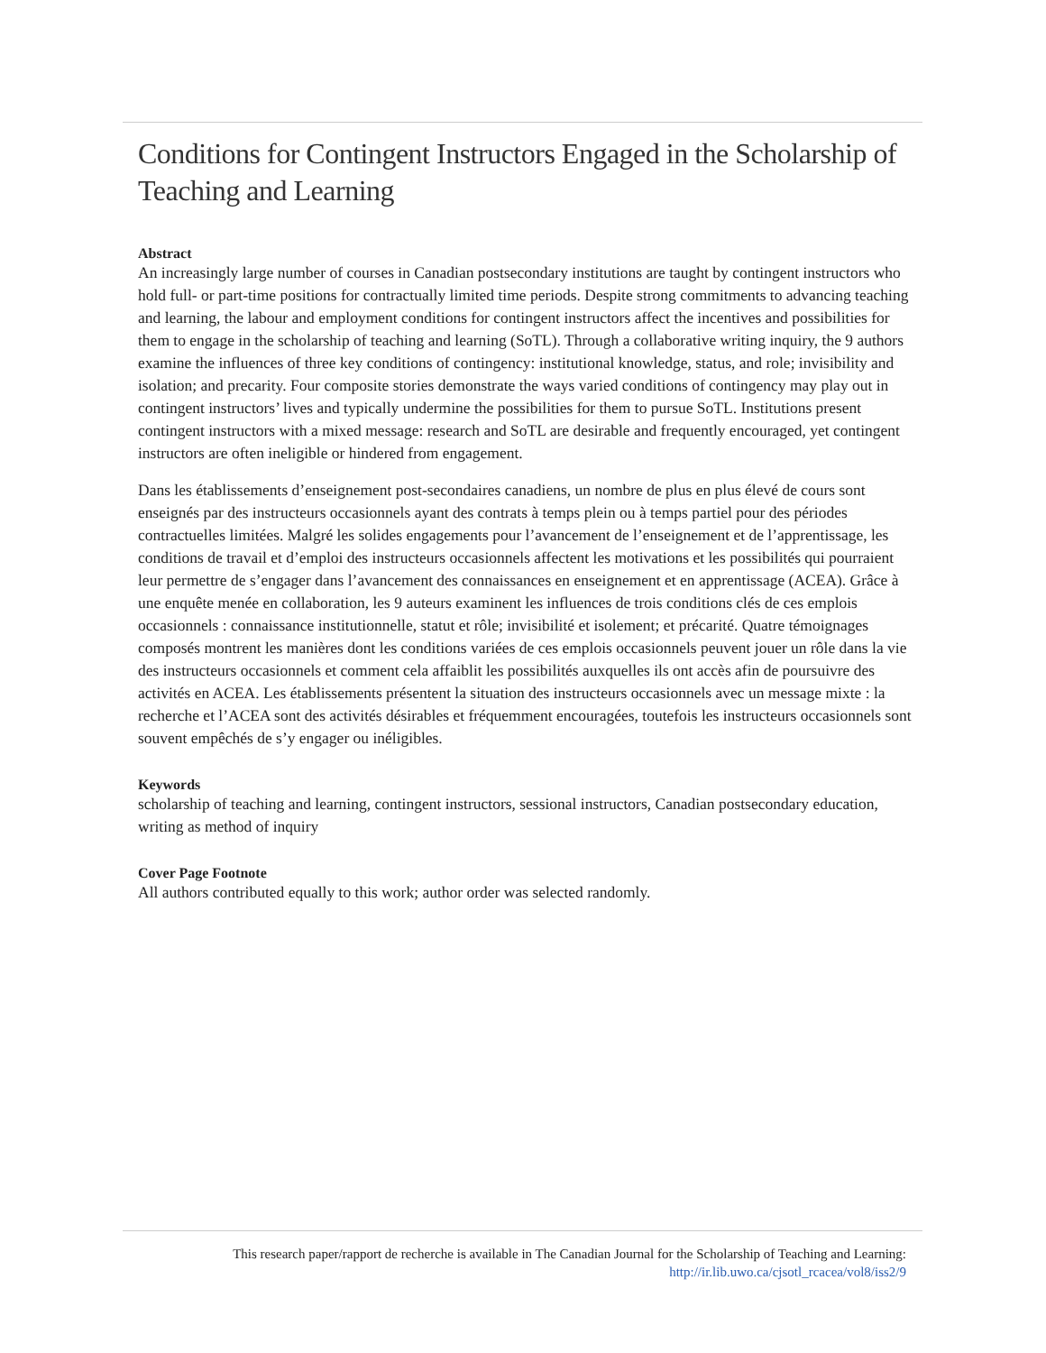Conditions for Contingent Instructors Engaged in the Scholarship of Teaching and Learning
Abstract
An increasingly large number of courses in Canadian postsecondary institutions are taught by contingent instructors who hold full- or part-time positions for contractually limited time periods. Despite strong commitments to advancing teaching and learning, the labour and employment conditions for contingent instructors affect the incentives and possibilities for them to engage in the scholarship of teaching and learning (SoTL). Through a collaborative writing inquiry, the 9 authors examine the influences of three key conditions of contingency: institutional knowledge, status, and role; invisibility and isolation; and precarity. Four composite stories demonstrate the ways varied conditions of contingency may play out in contingent instructors’ lives and typically undermine the possibilities for them to pursue SoTL. Institutions present contingent instructors with a mixed message: research and SoTL are desirable and frequently encouraged, yet contingent instructors are often ineligible or hindered from engagement.
Dans les établissements d’enseignement post-secondaires canadiens, un nombre de plus en plus élevé de cours sont enseignés par des instructeurs occasionnels ayant des contrats à temps plein ou à temps partiel pour des périodes contractuelles limitées. Malgré les solides engagements pour l’avancement de l’enseignement et de l’apprentissage, les conditions de travail et d’emploi des instructeurs occasionnels affectent les motivations et les possibilités qui pourraient leur permettre de s’engager dans l’avancement des connaissances en enseignement et en apprentissage (ACEA). Grâce à une enquête menée en collaboration, les 9 auteurs examinent les influences de trois conditions clés de ces emplois occasionnels : connaissance institutionnelle, statut et rôle; invisibilité et isolement; et précarité. Quatre témoignages composés montrent les manières dont les conditions variées de ces emplois occasionnels peuvent jouer un rôle dans la vie des instructeurs occasionnels et comment cela affaiblit les possibilités auxquelles ils ont accès afin de poursuivre des activités en ACEA. Les établissements présentent la situation des instructeurs occasionnels avec un message mixte : la recherche et l’ACEA sont des activités désirables et fréquemment encouragées, toutefois les instructeurs occasionnels sont souvent empêchés de s’y engager ou inéligibles.
Keywords
scholarship of teaching and learning, contingent instructors, sessional instructors, Canadian postsecondary education, writing as method of inquiry
Cover Page Footnote
All authors contributed equally to this work; author order was selected randomly.
This research paper/rapport de recherche is available in The Canadian Journal for the Scholarship of Teaching and Learning:
http://ir.lib.uwo.ca/cjsotl_rcacea/vol8/iss2/9